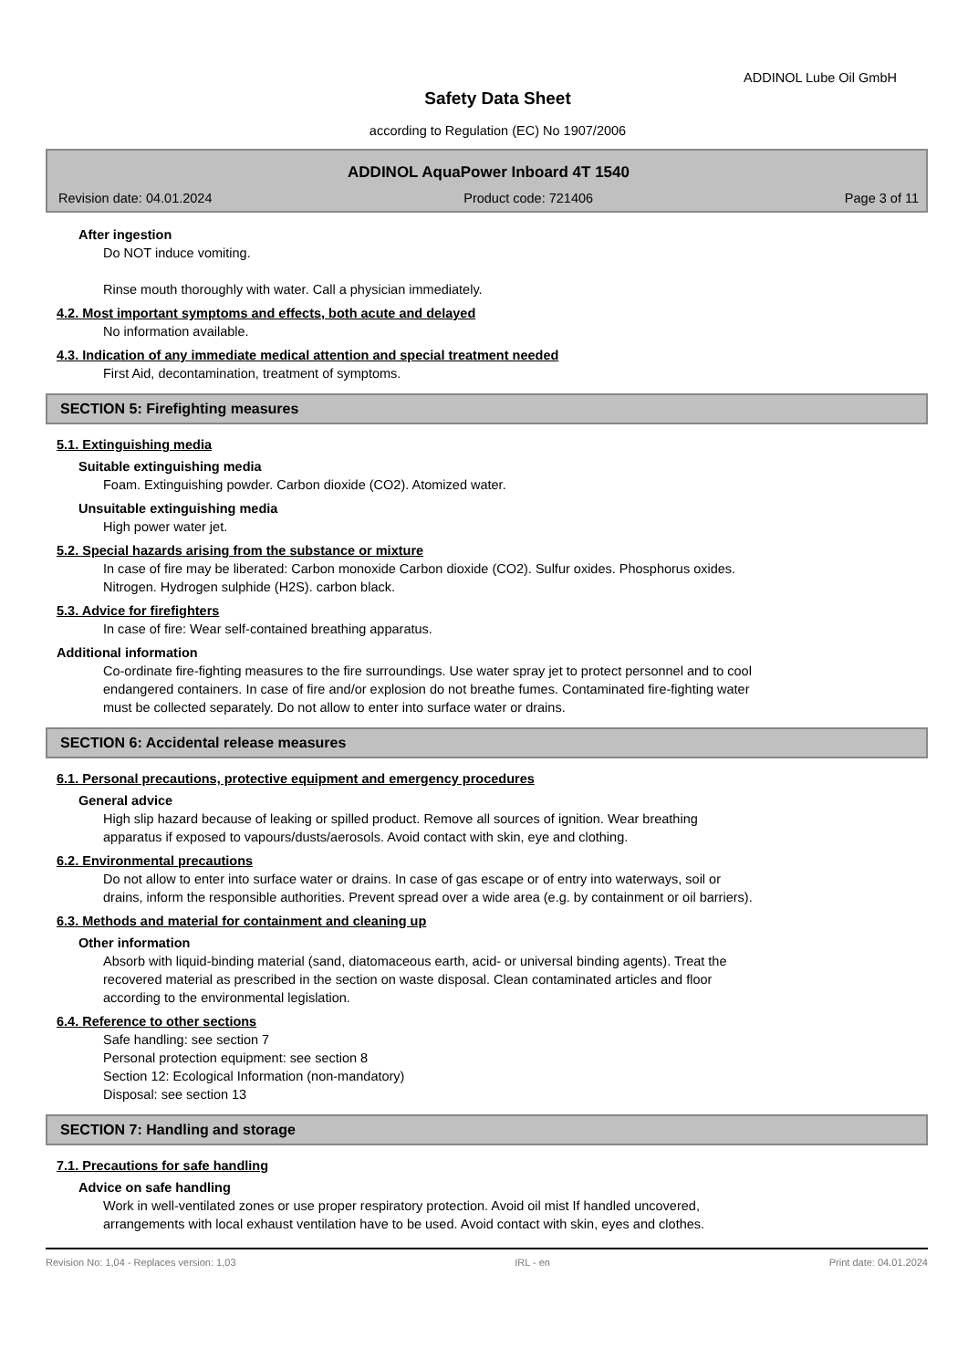ADDINOL Lube Oil GmbH
Safety Data Sheet
according to Regulation (EC) No 1907/2006
ADDINOL AquaPower Inboard 4T 1540
Revision date: 04.01.2024 Product code: 721406 Page 3 of 11
After ingestion
Do NOT induce vomiting.
Rinse mouth thoroughly with water. Call a physician immediately.
4.2. Most important symptoms and effects, both acute and delayed
No information available.
4.3. Indication of any immediate medical attention and special treatment needed
First Aid, decontamination, treatment of symptoms.
SECTION 5: Firefighting measures
5.1. Extinguishing media
Suitable extinguishing media
Foam. Extinguishing powder. Carbon dioxide (CO2). Atomized water.
Unsuitable extinguishing media
High power water jet.
5.2. Special hazards arising from the substance or mixture
In case of fire may be liberated: Carbon monoxide Carbon dioxide (CO2). Sulfur oxides. Phosphorus oxides.
Nitrogen. Hydrogen sulphide (H2S). carbon black.
5.3. Advice for firefighters
In case of fire: Wear self-contained breathing apparatus.
Additional information
Co-ordinate fire-fighting measures to the fire surroundings. Use water spray jet to protect personnel and to cool
endangered containers. In case of fire and/or explosion do not breathe fumes. Contaminated fire-fighting water
must be collected separately. Do not allow to enter into surface water or drains.
SECTION 6: Accidental release measures
6.1. Personal precautions, protective equipment and emergency procedures
General advice
High slip hazard because of leaking or spilled product. Remove all sources of ignition. Wear breathing
apparatus if exposed to vapours/dusts/aerosols. Avoid contact with skin, eye and clothing.
6.2. Environmental precautions
Do not allow to enter into surface water or drains. In case of gas escape or of entry into waterways, soil or
drains, inform the responsible authorities. Prevent spread over a wide area (e.g. by containment or oil barriers).
6.3. Methods and material for containment and cleaning up
Other information
Absorb with liquid-binding material (sand, diatomaceous earth, acid- or universal binding agents). Treat the
recovered material as prescribed in the section on waste disposal. Clean contaminated articles and floor
according to the environmental legislation.
6.4. Reference to other sections
Safe handling: see section 7
Personal protection equipment: see section 8
Section 12: Ecological Information (non-mandatory)
Disposal: see section 13
SECTION 7: Handling and storage
7.1. Precautions for safe handling
Advice on safe handling
Work in well-ventilated zones or use proper respiratory protection. Avoid oil mist If handled uncovered,
arrangements with local exhaust ventilation have to be used. Avoid contact with skin, eyes and clothes.
Revision No: 1,04 - Replaces version: 1,03 IRL - en Print date: 04.01.2024